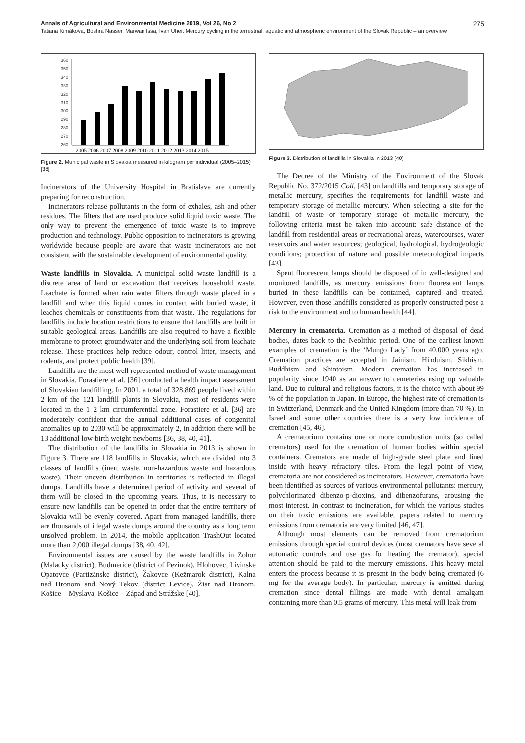Annals of Agricultural and Environmental Medicine 2019, Vol 26, No 2 275
Tatiana Kimáková, Boshra Nasser, Marwan Issa, Ivan Uher. Mercury cycling in the terrestrial, aquatic and atmospheric environment of the Slovak Republic – an overview
360
350
340
330
320
310
300
290
280
270
260
2005 2006 2007 2008 2009 2010 2011 2012 2013 2014 2015
Figure 2. Municipal waste in Slovakia measured in kilogram per individual (2005–2015) [38]
Incinerators of the University Hospital in Bratislava are currently preparing for reconstruction.
Incinerators release pollutants in the form of exhales, ash and other residues. The filters that are used produce solid liquid toxic waste. The only way to prevent the emergence of toxic waste is to improve production and technology. Public opposition to incinerators is growing worldwide because people are aware that waste incinerators are not consistent with the sustainable development of environmental quality.
Waste landfills in Slovakia. A municipal solid waste landfill is a discrete area of land or excavation that receives household waste. Leachate is formed when rain water filters through waste placed in a landfill and when this liquid comes in contact with buried waste, it leaches chemicals or constituents from that waste. The regulations for landfills include location restrictions to ensure that landfills are built in suitable geological areas. Landfills are also required to have a flexible membrane to protect groundwater and the underlying soil from leachate release. These practices help reduce odour, control litter, insects, and rodents, and protect public health [39].
Landfills are the most well represented method of waste management in Slovakia. Forastiere et al. [36] conducted a health impact assessment of Slovakian landfilling. In 2001, a total of 328,869 people lived within 2 km of the 121 landfill plants in Slovakia, most of residents were located in the 1–2 km circumferential zone. Forastiere et al. [36] are moderately confident that the annual additional cases of congenital anomalies up to 2030 will be approximately 2, in addition there will be 13 additional low-birth weight newborns [36, 38, 40, 41].
The distribution of the landfills in Slovakia in 2013 is shown in Figure 3. There are 118 landfills in Slovakia, which are divided into 3 classes of landfills (inert waste, non-hazardous waste and hazardous waste). Their uneven distribution in territories is reflected in illegal dumps. Landfills have a determined period of activity and several of them will be closed in the upcoming years. Thus, it is necessary to ensure new landfills can be opened in order that the entire territory of Slovakia will be evenly covered. Apart from managed landfills, there are thousands of illegal waste dumps around the country as a long term unsolved problem. In 2014, the mobile application TrashOut located more than 2,000 illegal dumps [38, 40, 42].
Environmental issues are caused by the waste landfills in Zohor (Malacky district), Budmerice (district of Pezinok), Hlohovec, Livinske Opatovce (Partizánske district), Žakovce (Kežmarok district), Kalna nad Hronom and Nový Tekov (district Levice), Žiar nad Hronom, Košice – Myslava, Košice – Západ and Strážske [40].
Figure 3. Distribution of landfills in Slovakia in 2013 [40]
The Decree of the Ministry of the Environment of the Slovak Republic No. 372/2015 Coll. [43] on landfills and temporary storage of metallic mercury, specifies the requirements for landfill waste and temporary storage of metallic mercury. When selecting a site for the landfill of waste or temporary storage of metallic mercury, the following criteria must be taken into account: safe distance of the landfill from residential areas or recreational areas, watercourses, water reservoirs and water resources; geological, hydrological, hydrogeologic conditions; protection of nature and possible meteorological impacts [43].
Spent fluorescent lamps should be disposed of in well-designed and monitored landfills, as mercury emissions from fluorescent lamps buried in these landfills can be contained, captured and treated. However, even those landfills considered as properly constructed pose a risk to the environment and to human health [44].
Mercury in crematoria. Cremation as a method of disposal of dead bodies, dates back to the Neolithic period. One of the earliest known examples of cremation is the ‘Mungo Lady’ from 40,000 years ago. Cremation practices are accepted in Jainism, Hinduism, Sikhism, Buddhism and Shintoism. Modern cremation has increased in popularity since 1940 as an answer to cemeteries using up valuable land. Due to cultural and religious factors, it is the choice with about 99 % of the population in Japan. In Europe, the highest rate of cremation is in Switzerland, Denmark and the United Kingdom (more than 70 %). In Israel and some other countries there is a very low incidence of cremation [45, 46].
A crematorium contains one or more combustion units (so called cremators) used for the cremation of human bodies within special containers. Cremators are made of high-grade steel plate and lined inside with heavy refractory tiles. From the legal point of view, crematoria are not considered as incinerators. However, crematoria have been identified as sources of various environmental pollutants: mercury, polychlorinated dibenzo-p-dioxins, and dibenzofurans, arousing the most interest. In contrast to incineration, for which the various studies on their toxic emissions are available, papers related to mercury emissions from crematoria are very limited [46, 47].
Although most elements can be removed from crematorium emissions through special control devices (most cremators have several automatic controls and use gas for heating the cremator), special attention should be paid to the mercury emissions. This heavy metal enters the process because it is present in the body being cremated (6 mg for the average body). In particular, mercury is emitted during cremation since dental fillings are made with dental amalgam containing more than 0.5 grams of mercury. This metal will leak from